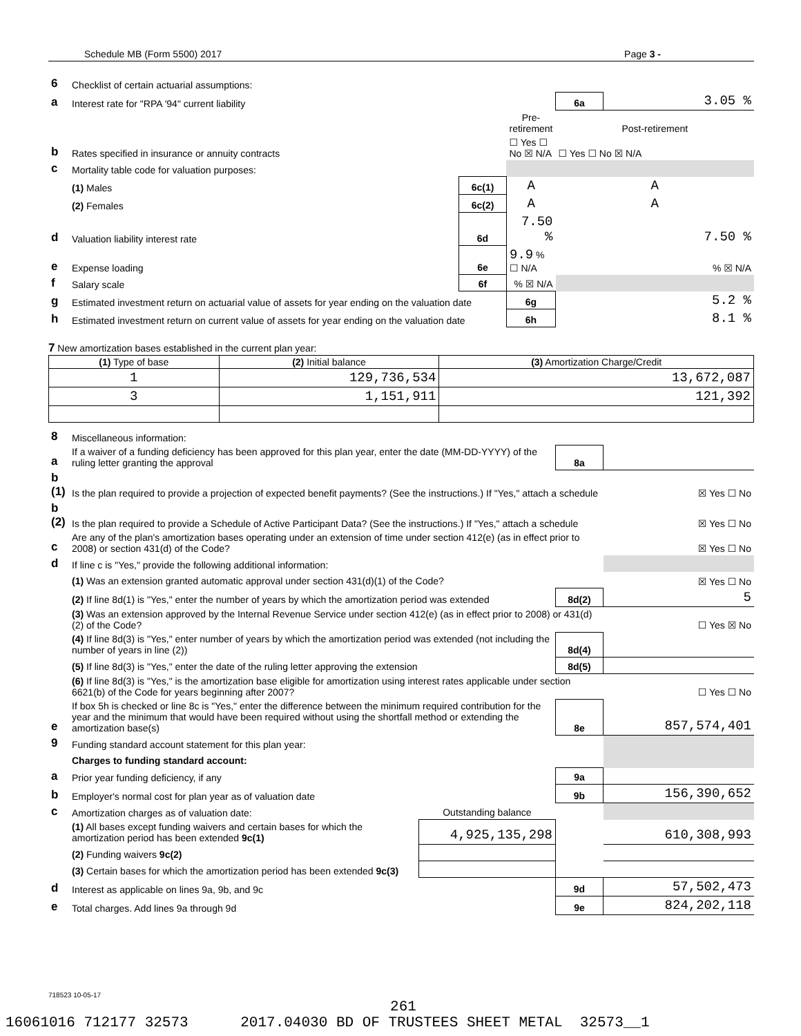Schedule MB (Form 5500) 2017 Page 3 -
| 6 | Checklist of certain actuarial assumptions: | | | | |
| a | Interest rate for "RPA '94" current liability | | | 6a | 3.05 % |
| | | | Pre-retirement | Post-retirement | |
| b | Rates specified in insurance or annuity contracts | | ☐ Yes ☐ No ☒ N/A | ☐ Yes ☐ No ☒ N/A | |
| c | Mortality table code for valuation purposes: | | | | |
| | (1) Males | 6c(1) | A | A | |
| | (2) Females | 6c(2) | A | A | |
| d | Valuation liability interest rate | 6d | 7.50 % | 7.50 % | |
| e | Expense loading | 6e | 9.9 % ☐ N/A | % ☒ N/A | |
| f | Salary scale | 6f | % ☒ N/A | | |
| g | Estimated investment return on actuarial value of assets for year ending on the valuation date | | 6g | 5.2 % | |
| h | Estimated investment return on current value of assets for year ending on the valuation date | | 6h | 8.1 % | |
7 New amortization bases established in the current plan year:
| (1) Type of base | (2) Initial balance | (3) Amortization Charge/Credit |
| --- | --- | --- |
| 1 | 129,736,534 | 13,672,087 |
| 3 | 1,151,911 | 121,392 |
| 8 | Miscellaneous information: | | | |
| a | If a waiver of a funding deficiency has been approved for this plan year, enter the date (MM-DD-YYYY) of the ruling letter granting the approval | | 8a | |
| b (1) | Is the plan required to provide a projection of expected benefit payments? (See the instructions.) If "Yes," attach a schedule | | | ☒ Yes ☐ No |
| b (2) | Is the plan required to provide a Schedule of Active Participant Data? (See the instructions.) If "Yes," attach a schedule | | | ☒ Yes ☐ No |
| c | Are any of the plan's amortization bases operating under an extension of time under section 412(e) (as in effect prior to 2008) or section 431(d) of the Code? | | | ☒ Yes ☐ No |
| d | If line c is "Yes," provide the following additional information: | | | |
| | (1) Was an extension granted automatic approval under section 431(d)(1) of the Code? | | | ☒ Yes ☐ No |
| | (2) If line 8d(1) is "Yes," enter the number of years by which the amortization period was extended | | 8d(2) | 5 |
| | (3) Was an extension approved by the Internal Revenue Service under section 412(e) (as in effect prior to 2008) or 431(d)(2) of the Code? | | | ☐ Yes ☒ No |
| | (4) If line 8d(3) is "Yes," enter number of years by which the amortization period was extended (not including the number of years in line (2)) | | 8d(4) | |
| | (5) If line 8d(3) is "Yes," enter the date of the ruling letter approving the extension | | 8d(5) | |
| | (6) If line 8d(3) is "Yes," is the amortization base eligible for amortization using interest rates applicable under section 6621(b) of the Code for years beginning after 2007? | | | ☐ Yes ☐ No |
| e | If box 5h is checked or line 8c is "Yes," enter the difference between the minimum required contribution for the year and the minimum that would have been required without using the shortfall method or extending the amortization base(s) | | 8e | 857,574,401 |
| 9 | Funding standard account statement for this plan year: | | | |
| | Charges to funding standard account: | | | |
| a | Prior year funding deficiency, if any | | 9a | |
| b | Employer's normal cost for plan year as of valuation date | | 9b | 156,390,652 |
| c | Amortization charges as of valuation date: | Outstanding balance | | |
| | (1) All bases except funding waivers and certain bases for which the amortization period has been extended 9c(1) | 4,925,135,298 | | 610,308,993 |
| | (2) Funding waivers 9c(2) | | | |
| | (3) Certain bases for which the amortization period has been extended 9c(3) | | | |
| d | Interest as applicable on lines 9a, 9b, and 9c | | 9d | 57,502,473 |
| e | Total charges. Add lines 9a through 9d | | 9e | 824,202,118 |
718523 10-05-17
261
16061016 712177 32573 2017.04030 BD OF TRUSTEES SHEET METAL 32573__1